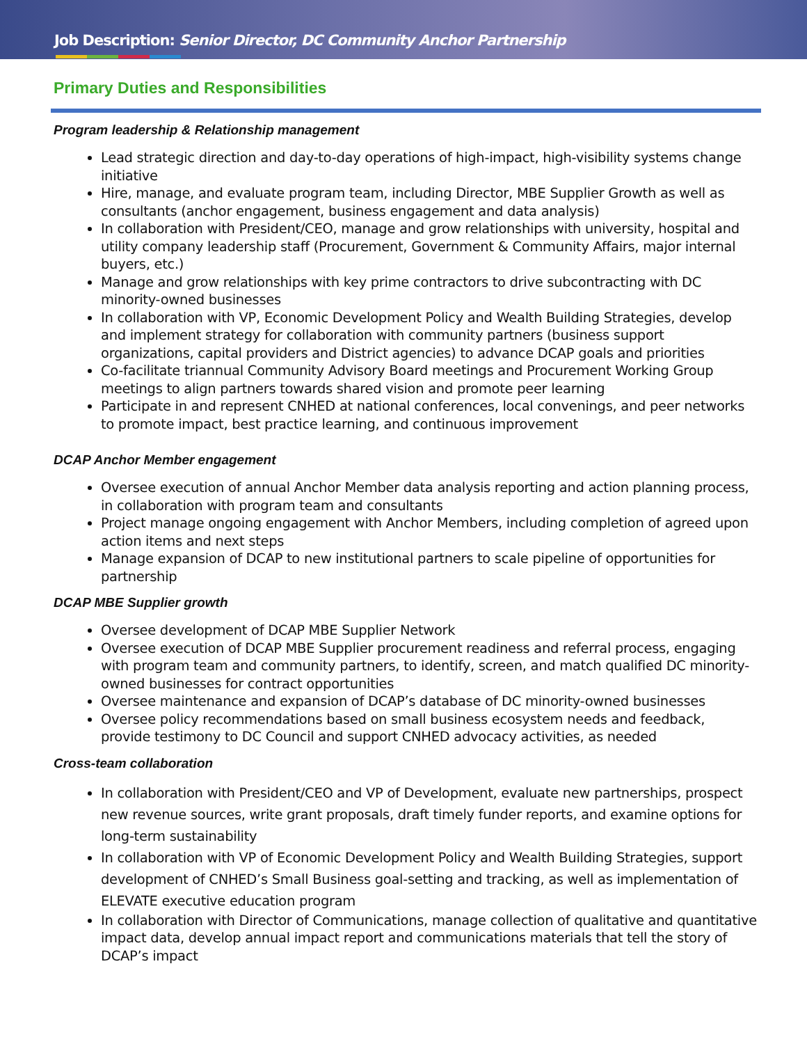Job Description: Senior Director, DC Community Anchor Partnership
Primary Duties and Responsibilities
Program leadership & Relationship management
Lead strategic direction and day-to-day operations of high-impact, high-visibility systems change initiative
Hire, manage, and evaluate program team, including Director, MBE Supplier Growth as well as consultants (anchor engagement, business engagement and data analysis)
In collaboration with President/CEO, manage and grow relationships with university, hospital and utility company leadership staff (Procurement, Government & Community Affairs, major internal buyers, etc.)
Manage and grow relationships with key prime contractors to drive subcontracting with DC minority-owned businesses
In collaboration with VP, Economic Development Policy and Wealth Building Strategies, develop and implement strategy for collaboration with community partners (business support organizations, capital providers and District agencies) to advance DCAP goals and priorities
Co-facilitate triannual Community Advisory Board meetings and Procurement Working Group meetings to align partners towards shared vision and promote peer learning
Participate in and represent CNHED at national conferences, local convenings, and peer networks to promote impact, best practice learning, and continuous improvement
DCAP Anchor Member engagement
Oversee execution of annual Anchor Member data analysis reporting and action planning process, in collaboration with program team and consultants
Project manage ongoing engagement with Anchor Members, including completion of agreed upon action items and next steps
Manage expansion of DCAP to new institutional partners to scale pipeline of opportunities for partnership
DCAP MBE Supplier growth
Oversee development of DCAP MBE Supplier Network
Oversee execution of DCAP MBE Supplier procurement readiness and referral process, engaging with program team and community partners, to identify, screen, and match qualified DC minority-owned businesses for contract opportunities
Oversee maintenance and expansion of DCAP’s database of DC minority-owned businesses
Oversee policy recommendations based on small business ecosystem needs and feedback, provide testimony to DC Council and support CNHED advocacy activities, as needed
Cross-team collaboration
In collaboration with President/CEO and VP of Development, evaluate new partnerships, prospect new revenue sources, write grant proposals, draft timely funder reports, and examine options for long-term sustainability
In collaboration with VP of Economic Development Policy and Wealth Building Strategies, support development of CNHED’s Small Business goal-setting and tracking, as well as implementation of ELEVATE executive education program
In collaboration with Director of Communications, manage collection of qualitative and quantitative impact data, develop annual impact report and communications materials that tell the story of DCAP’s impact